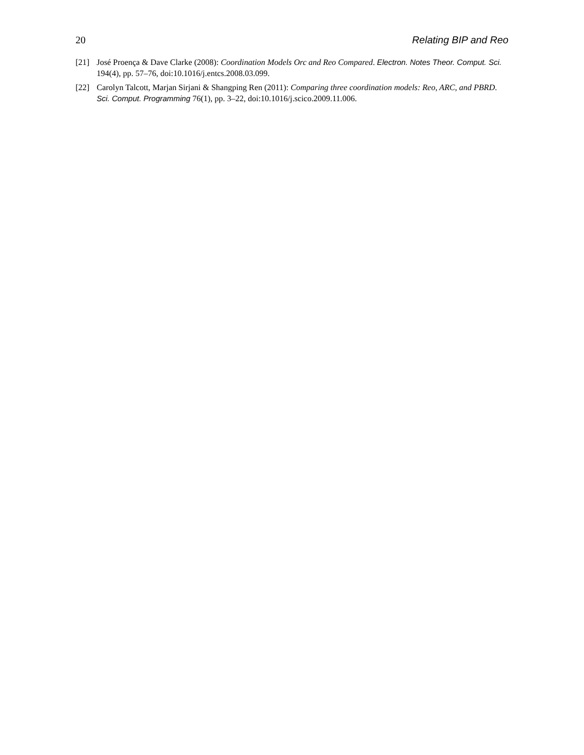20 Relating BIP and Reo
[21] José Proença & Dave Clarke (2008): Coordination Models Orc and Reo Compared. Electron. Notes Theor. Comput. Sci. 194(4), pp. 57–76, doi:10.1016/j.entcs.2008.03.099.
[22] Carolyn Talcott, Marjan Sirjani & Shangping Ren (2011): Comparing three coordination models: Reo, ARC, and PBRD. Sci. Comput. Programming 76(1), pp. 3–22, doi:10.1016/j.scico.2009.11.006.